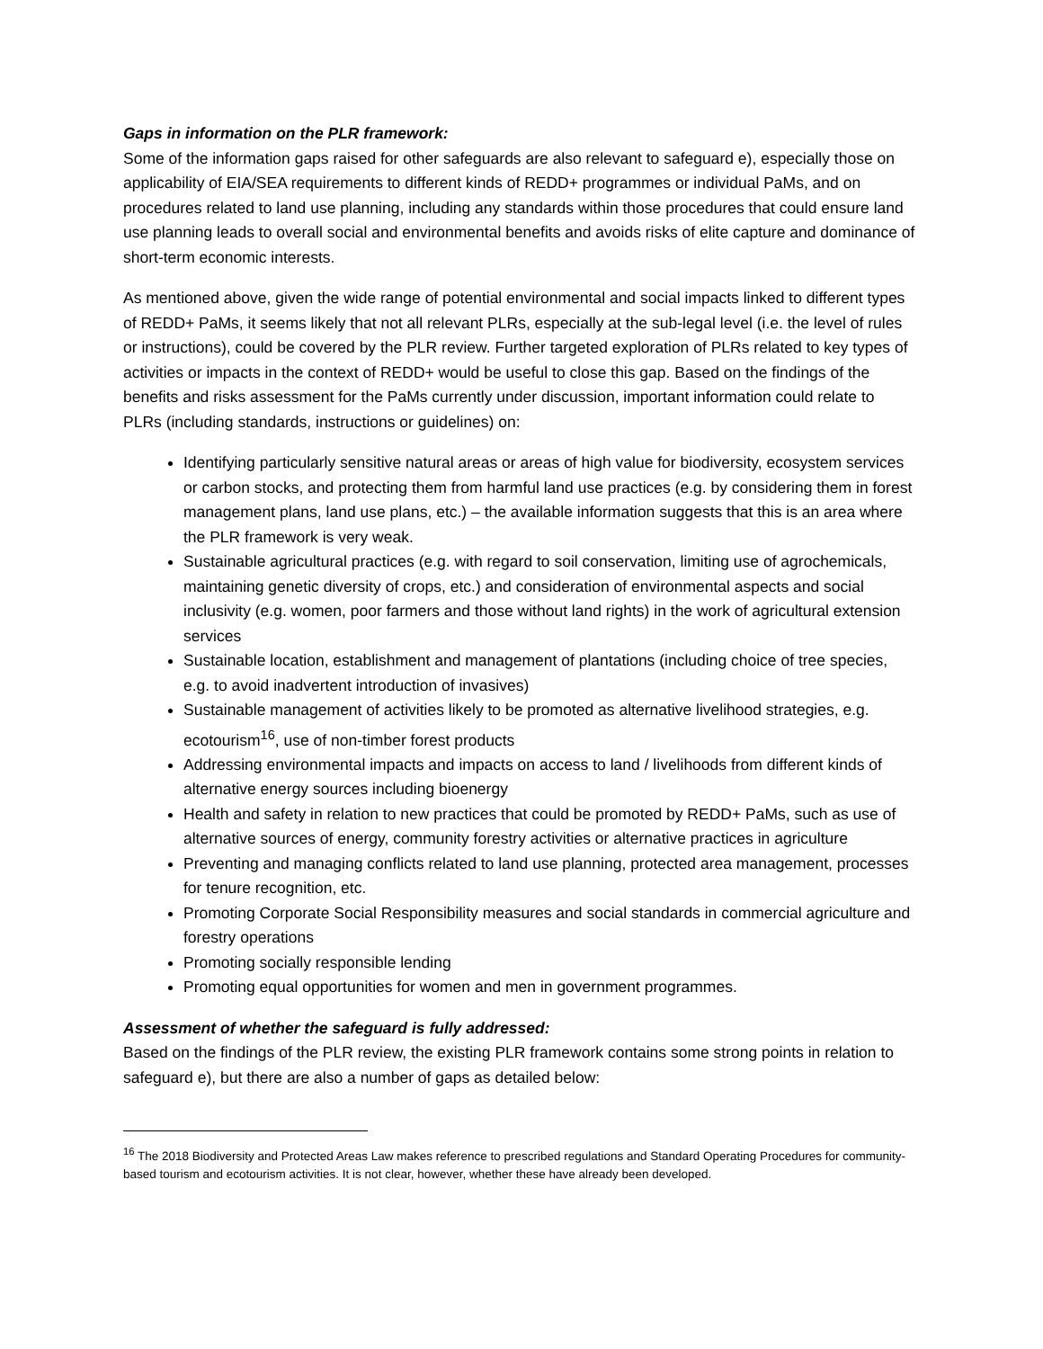Gaps in information on the PLR framework:
Some of the information gaps raised for other safeguards are also relevant to safeguard e), especially those on applicability of EIA/SEA requirements to different kinds of REDD+ programmes or individual PaMs, and on procedures related to land use planning, including any standards within those procedures that could ensure land use planning leads to overall social and environmental benefits and avoids risks of elite capture and dominance of short-term economic interests.
As mentioned above, given the wide range of potential environmental and social impacts linked to different types of REDD+ PaMs, it seems likely that not all relevant PLRs, especially at the sub-legal level (i.e. the level of rules or instructions), could be covered by the PLR review. Further targeted exploration of PLRs related to key types of activities or impacts in the context of REDD+ would be useful to close this gap. Based on the findings of the benefits and risks assessment for the PaMs currently under discussion, important information could relate to PLRs (including standards, instructions or guidelines) on:
Identifying particularly sensitive natural areas or areas of high value for biodiversity, ecosystem services or carbon stocks, and protecting them from harmful land use practices (e.g. by considering them in forest management plans, land use plans, etc.) – the available information suggests that this is an area where the PLR framework is very weak.
Sustainable agricultural practices (e.g. with regard to soil conservation, limiting use of agrochemicals, maintaining genetic diversity of crops, etc.) and consideration of environmental aspects and social inclusivity (e.g. women, poor farmers and those without land rights) in the work of agricultural extension services
Sustainable location, establishment and management of plantations (including choice of tree species, e.g. to avoid inadvertent introduction of invasives)
Sustainable management of activities likely to be promoted as alternative livelihood strategies, e.g. ecotourism<sup>16</sup>, use of non-timber forest products
Addressing environmental impacts and impacts on access to land / livelihoods from different kinds of alternative energy sources including bioenergy
Health and safety in relation to new practices that could be promoted by REDD+ PaMs, such as use of alternative sources of energy, community forestry activities or alternative practices in agriculture
Preventing and managing conflicts related to land use planning, protected area management, processes for tenure recognition, etc.
Promoting Corporate Social Responsibility measures and social standards in commercial agriculture and forestry operations
Promoting socially responsible lending
Promoting equal opportunities for women and men in government programmes.
Assessment of whether the safeguard is fully addressed:
Based on the findings of the PLR review, the existing PLR framework contains some strong points in relation to safeguard e), but there are also a number of gaps as detailed below:
<sup>16</sup> The 2018 Biodiversity and Protected Areas Law makes reference to prescribed regulations and Standard Operating Procedures for community-based tourism and ecotourism activities. It is not clear, however, whether these have already been developed.